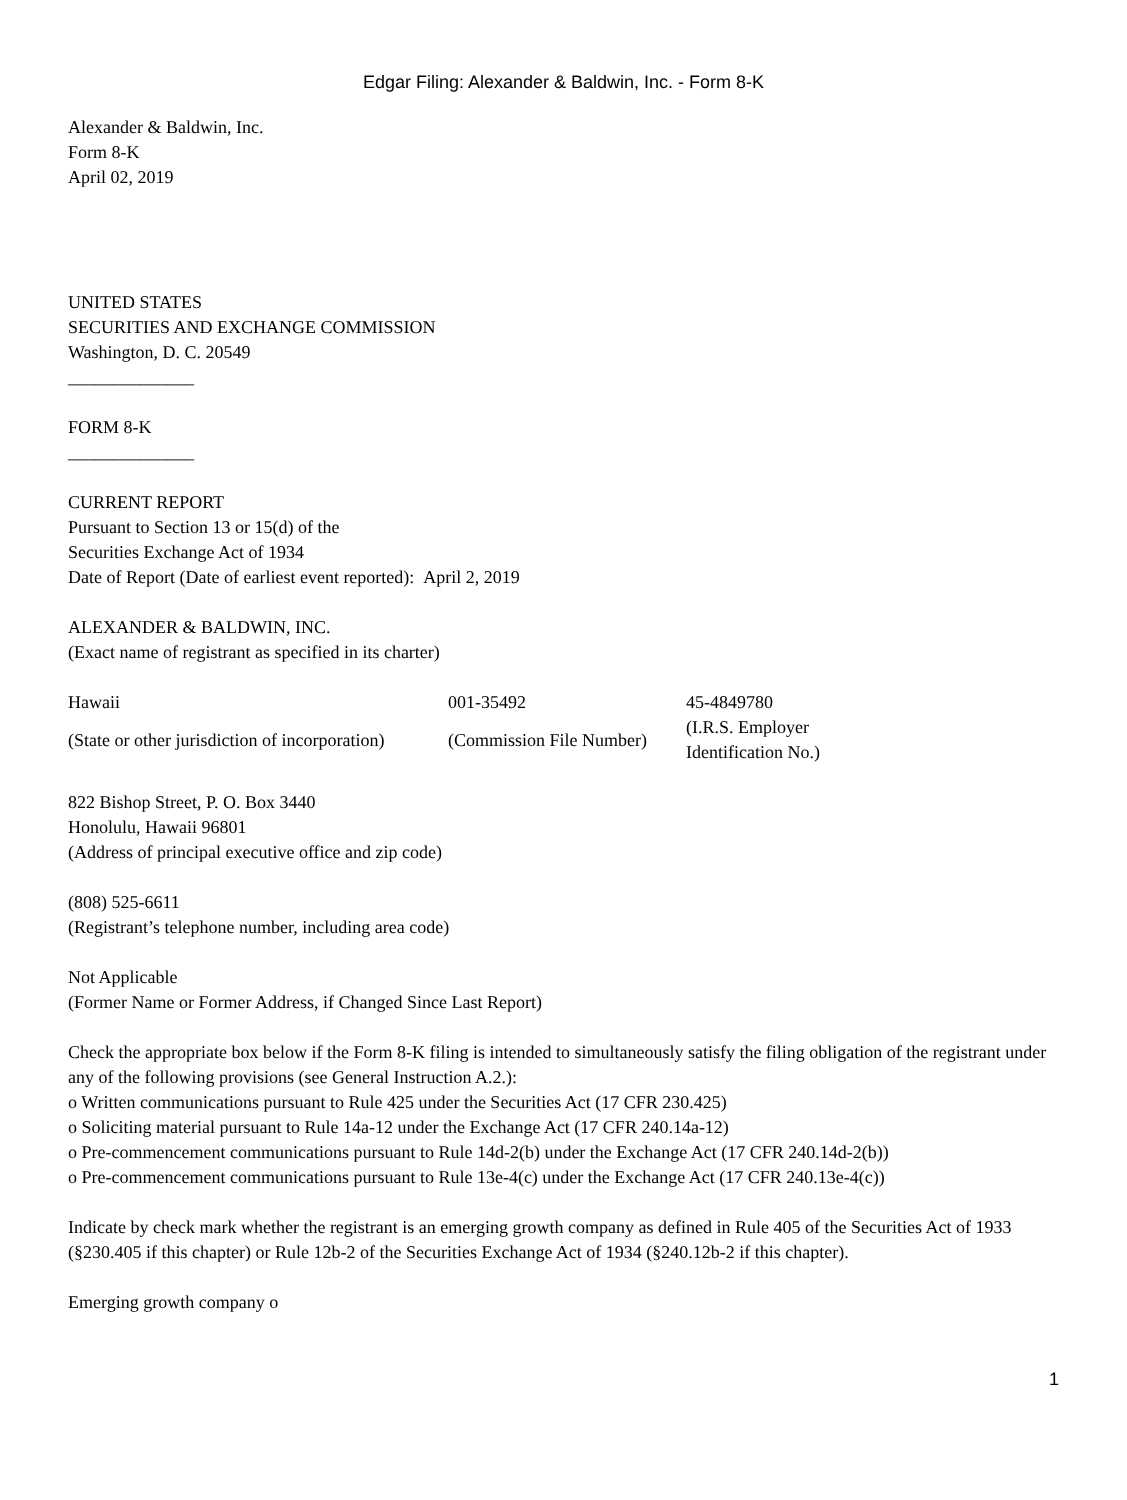Edgar Filing: Alexander & Baldwin, Inc. - Form 8-K
Alexander & Baldwin, Inc.
Form 8-K
April 02, 2019
UNITED STATES
SECURITIES AND EXCHANGE COMMISSION
Washington, D. C. 20549
______________
FORM 8-K
______________
CURRENT REPORT
Pursuant to Section 13 or 15(d) of the
Securities Exchange Act of 1934
Date of Report (Date of earliest event reported): April 2, 2019
ALEXANDER & BALDWIN, INC.
(Exact name of registrant as specified in its charter)
| Hawaii | 001-35492 | 45-4849780 |
| (State or other jurisdiction of incorporation) | (Commission File Number) | (I.R.S. Employer Identification No.) |
822 Bishop Street, P. O. Box 3440
Honolulu, Hawaii 96801
(Address of principal executive office and zip code)
(808) 525-6611
(Registrant’s telephone number, including area code)
Not Applicable
(Former Name or Former Address, if Changed Since Last Report)
Check the appropriate box below if the Form 8-K filing is intended to simultaneously satisfy the filing obligation of the registrant under any of the following provisions (see General Instruction A.2.):
o Written communications pursuant to Rule 425 under the Securities Act (17 CFR 230.425)
o Soliciting material pursuant to Rule 14a-12 under the Exchange Act (17 CFR 240.14a-12)
o Pre-commencement communications pursuant to Rule 14d-2(b) under the Exchange Act (17 CFR 240.14d-2(b))
o Pre-commencement communications pursuant to Rule 13e-4(c) under the Exchange Act (17 CFR 240.13e-4(c))
Indicate by check mark whether the registrant is an emerging growth company as defined in Rule 405 of the Securities Act of 1933 (§230.405 if this chapter) or Rule 12b-2 of the Securities Exchange Act of 1934 (§240.12b-2 if this chapter).
Emerging growth company o
1